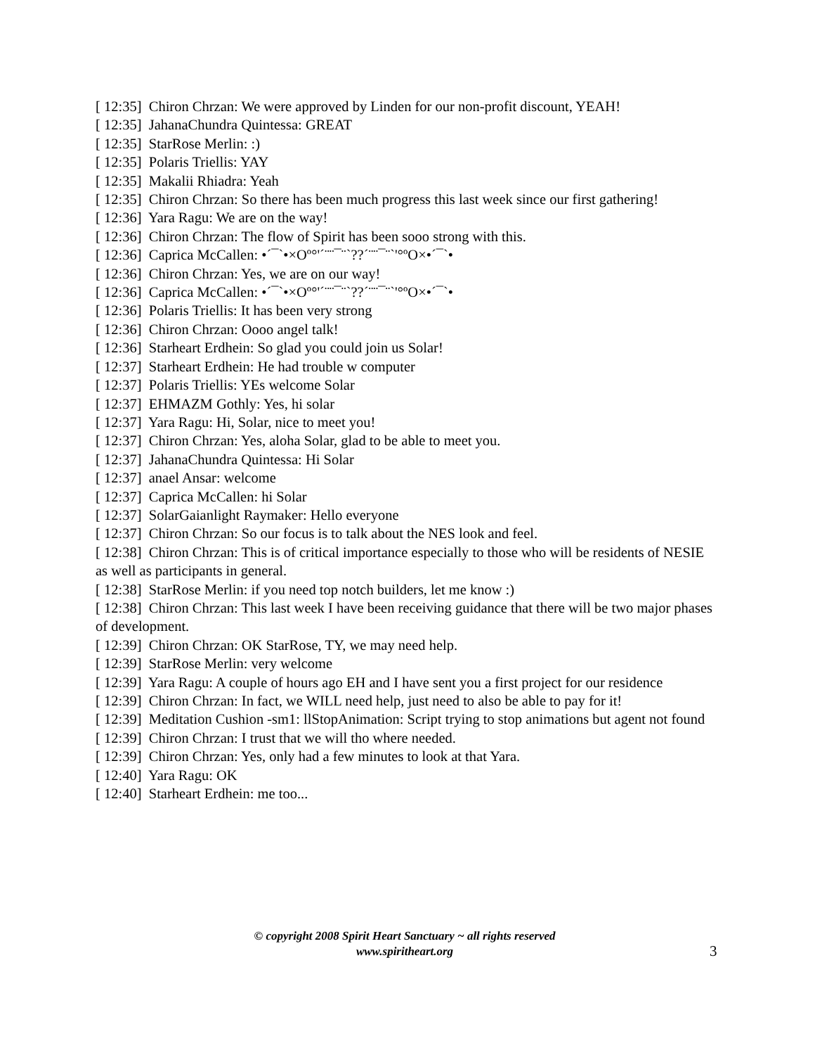[ 12:35] Chiron Chrzan: We were approved by Linden for our non-profit discount, YEAH!
[ 12:35] JahanaChundra Quintessa: GREAT
[ 12:35] StarRose Merlin: :)
[ 12:35] Polaris Triellis: YAY
[ 12:35] Makalii Rhiadra: Yeah
[ 12:35] Chiron Chrzan: So there has been much progress this last week since our first gathering!
[ 12:36] Yara Ragu: We are on the way!
[ 12:36] Chiron Chrzan: The flow of Spirit has been sooo strong with this.
[ 12:36] Caprica McCallen: •´¯`•×Oº°'´¨¨¯¨`??´¨¨¯¨`'°ºO×•´¯`•
[ 12:36] Chiron Chrzan: Yes, we are on our way!
[ 12:36] Caprica McCallen: •´¯`•×Oº°'´¨¨¯¨`??´¨¨¯¨`'°ºO×•´¯`•
[ 12:36] Polaris Triellis: It has been very strong
[ 12:36] Chiron Chrzan: Oooo angel talk!
[ 12:36] Starheart Erdhein: So glad you could join us Solar!
[ 12:37] Starheart Erdhein: He had trouble w computer
[ 12:37] Polaris Triellis: YEs welcome Solar
[ 12:37] EHMAZM Gothly: Yes, hi solar
[ 12:37] Yara Ragu: Hi, Solar, nice to meet you!
[ 12:37] Chiron Chrzan: Yes, aloha Solar, glad to be able to meet you.
[ 12:37] JahanaChundra Quintessa: Hi Solar
[ 12:37] anael Ansar: welcome
[ 12:37] Caprica McCallen: hi Solar
[ 12:37] SolarGaianlight Raymaker: Hello everyone
[ 12:37] Chiron Chrzan: So our focus is to talk about the NES look and feel.
[ 12:38] Chiron Chrzan: This is of critical importance especially to those who will be residents of NESIE as well as participants in general.
[ 12:38] StarRose Merlin: if you need top notch builders, let me know :)
[ 12:38] Chiron Chrzan: This last week I have been receiving guidance that there will be two major phases of development.
[ 12:39] Chiron Chrzan: OK StarRose, TY, we may need help.
[ 12:39] StarRose Merlin: very welcome
[ 12:39] Yara Ragu: A couple of hours ago EH and I have sent you a first project for our residence
[ 12:39] Chiron Chrzan: In fact, we WILL need help, just need to also be able to pay for it!
[ 12:39] Meditation Cushion -sm1: llStopAnimation: Script trying to stop animations but agent not found
[ 12:39] Chiron Chrzan: I trust that we will tho where needed.
[ 12:39] Chiron Chrzan: Yes, only had a few minutes to look at that Yara.
[ 12:40] Yara Ragu: OK
[ 12:40] Starheart Erdhein: me too...
© copyright 2008 Spirit Heart Sanctuary ~ all rights reserved
www.spiritheart.org
3